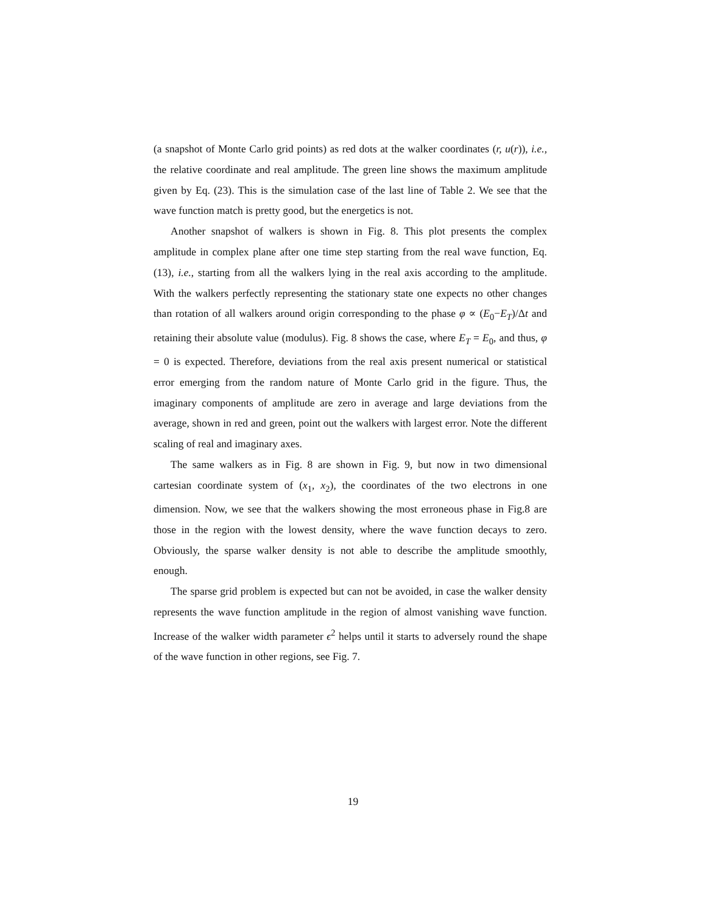(a snapshot of Monte Carlo grid points) as red dots at the walker coordinates (r, u(r)), i.e., the relative coordinate and real amplitude. The green line shows the maximum amplitude given by Eq. (23). This is the simulation case of the last line of Table 2. We see that the wave function match is pretty good, but the energetics is not.
Another snapshot of walkers is shown in Fig. 8. This plot presents the complex amplitude in complex plane after one time step starting from the real wave function, Eq. (13), i.e., starting from all the walkers lying in the real axis according to the amplitude. With the walkers perfectly representing the stationary state one expects no other changes than rotation of all walkers around origin corresponding to the phase φ ∝ (E<sub>0</sub>−E<sub>T</sub>)/Δt and retaining their absolute value (modulus). Fig. 8 shows the case, where E<sub>T</sub> = E<sub>0</sub>, and thus, φ = 0 is expected. Therefore, deviations from the real axis present numerical or statistical error emerging from the random nature of Monte Carlo grid in the figure. Thus, the imaginary components of amplitude are zero in average and large deviations from the average, shown in red and green, point out the walkers with largest error. Note the different scaling of real and imaginary axes.
The same walkers as in Fig. 8 are shown in Fig. 9, but now in two dimensional cartesian coordinate system of (x<sub>1</sub>, x<sub>2</sub>), the coordinates of the two electrons in one dimension. Now, we see that the walkers showing the most erroneous phase in Fig.8 are those in the region with the lowest density, where the wave function decays to zero. Obviously, the sparse walker density is not able to describe the amplitude smoothly, enough.
The sparse grid problem is expected but can not be avoided, in case the walker density represents the wave function amplitude in the region of almost vanishing wave function. Increase of the walker width parameter ϵ<sup>2</sup> helps until it starts to adversely round the shape of the wave function in other regions, see Fig. 7.
19